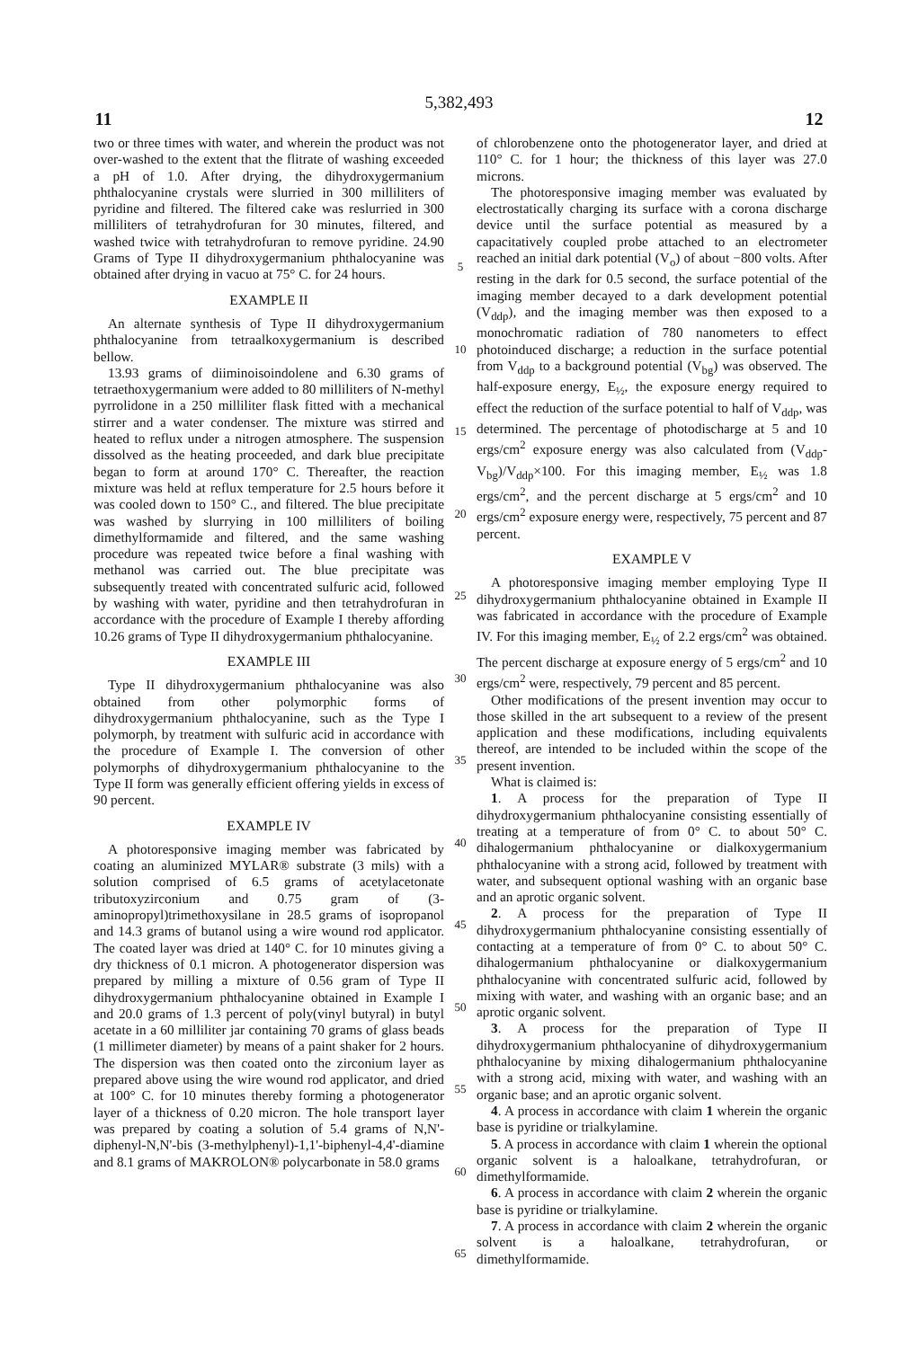5,382,493
11 12
two or three times with water, and wherein the product was not over-washed to the extent that the flitrate of washing exceeded a pH of 1.0. After drying, the dihydroxygermanium phthalocyanine crystals were slurried in 300 milliliters of pyridine and filtered. The filtered cake was reslurried in 300 milliliters of tetrahydrofuran for 30 minutes, filtered, and washed twice with tetrahydrofuran to remove pyridine. 24.90 Grams of Type II dihydroxygermanium phthalocyanine was obtained after drying in vacuo at 75° C. for 24 hours.
EXAMPLE II
An alternate synthesis of Type II dihydroxygermanium phthalocyanine from tetraalkoxygermanium is described bellow.
13.93 grams of diiminoisoindolene and 6.30 grams of tetraethoxygermanium were added to 80 milliliters of N-methyl pyrrolidone in a 250 milliliter flask fitted with a mechanical stirrer and a water condenser. The mixture was stirred and heated to reflux under a nitrogen atmosphere. The suspension dissolved as the heating proceeded, and dark blue precipitate began to form at around 170° C. Thereafter, the reaction mixture was held at reflux temperature for 2.5 hours before it was cooled down to 150° C., and filtered. The blue precipitate was washed by slurrying in 100 milliliters of boiling dimethylformamide and filtered, and the same washing procedure was repeated twice before a final washing with methanol was carried out. The blue precipitate was subsequently treated with concentrated sulfuric acid, followed by washing with water, pyridine and then tetrahydrofuran in accordance with the procedure of Example I thereby affording 10.26 grams of Type II dihydroxygermanium phthalocyanine.
EXAMPLE III
Type II dihydroxygermanium phthalocyanine was also obtained from other polymorphic forms of dihydroxygermanium phthalocyanine, such as the Type I polymorph, by treatment with sulfuric acid in accordance with the procedure of Example I. The conversion of other polymorphs of dihydroxygermanium phthalocyanine to the Type II form was generally efficient offering yields in excess of 90 percent.
EXAMPLE IV
A photoresponsive imaging member was fabricated by coating an aluminized MYLAR® substrate (3 mils) with a solution comprised of 6.5 grams of acetylacetonate tributoxyzirconium and 0.75 gram of (3-aminopropyl)trimethoxysilane in 28.5 grams of isopropanol and 14.3 grams of butanol using a wire wound rod applicator. The coated layer was dried at 140° C. for 10 minutes giving a dry thickness of 0.1 micron. A photogenerator dispersion was prepared by milling a mixture of 0.56 gram of Type II dihydroxygermanium phthalocyanine obtained in Example I and 20.0 grams of 1.3 percent of poly(vinyl butyral) in butyl acetate in a 60 milliliter jar containing 70 grams of glass beads (1 millimeter diameter) by means of a paint shaker for 2 hours. The dispersion was then coated onto the zirconium layer as prepared above using the wire wound rod applicator, and dried at 100° C. for 10 minutes thereby forming a photogenerator layer of a thickness of 0.20 micron. The hole transport layer was prepared by coating a solution of 5.4 grams of N,N'-diphenyl-N,N'-bis (3-methylphenyl)-1,1'-biphenyl-4,4'-diamine and 8.1 grams of MAKROLON® polycarbonate in 58.0 grams
5
10
15
20
25
30
35
40
45
50
55
60
65
of chlorobenzene onto the photogenerator layer, and dried at 110° C. for 1 hour; the thickness of this layer was 27.0 microns.
The photoresponsive imaging member was evaluated by electrostatically charging its surface with a corona discharge device until the surface potential as measured by a capacitatively coupled probe attached to an electrometer reached an initial dark potential (V<sub>o</sub>) of about −800 volts. After resting in the dark for 0.5 second, the surface potential of the imaging member decayed to a dark development potential (V<sub>ddp</sub>), and the imaging member was then exposed to a monochromatic radiation of 780 nanometers to effect photoinduced discharge; a reduction in the surface potential from V<sub>ddp</sub> to a background potential (V<sub>bg</sub>) was observed. The half-exposure energy, E<sub>½</sub>, the exposure energy required to effect the reduction of the surface potential to half of V<sub>ddp</sub>, was determined. The percentage of photodischarge at 5 and 10 ergs/cm<sup>2</sup> exposure energy was also calculated from (V<sub>ddp</sub>-V<sub>bg</sub>)/V<sub>ddp</sub>×100. For this imaging member, E<sub>½</sub> was 1.8 ergs/cm<sup>2</sup>, and the percent discharge at 5 ergs/cm<sup>2</sup> and 10 ergs/cm<sup>2</sup> exposure energy were, respectively, 75 percent and 87 percent.
EXAMPLE V
A photoresponsive imaging member employing Type II dihydroxygermanium phthalocyanine obtained in Example II was fabricated in accordance with the procedure of Example IV. For this imaging member, E<sub>½</sub> of 2.2 ergs/cm<sup>2</sup> was obtained. The percent discharge at exposure energy of 5 ergs/cm<sup>2</sup> and 10 ergs/cm<sup>2</sup> were, respectively, 79 percent and 85 percent.
Other modifications of the present invention may occur to those skilled in the art subsequent to a review of the present application and these modifications, including equivalents thereof, are intended to be included within the scope of the present invention.
What is claimed is:
1. A process for the preparation of Type II dihydroxygermanium phthalocyanine consisting essentially of treating at a temperature of from 0° C. to about 50° C. dihalogermanium phthalocyanine or dialkoxygermanium phthalocyanine with a strong acid, followed by treatment with water, and subsequent optional washing with an organic base and an aprotic organic solvent.
2. A process for the preparation of Type II dihydroxygermanium phthalocyanine consisting essentially of contacting at a temperature of from 0° C. to about 50° C. dihalogermanium phthalocyanine or dialkoxygermanium phthalocyanine with concentrated sulfuric acid, followed by mixing with water, and washing with an organic base; and an aprotic organic solvent.
3. A process for the preparation of Type II dihydroxygermanium phthalocyanine of dihydroxygermanium phthalocyanine by mixing dihalogermanium phthalocyanine with a strong acid, mixing with water, and washing with an organic base; and an aprotic organic solvent.
4. A process in accordance with claim 1 wherein the organic base is pyridine or trialkylamine.
5. A process in accordance with claim 1 wherein the optional organic solvent is a haloalkane, tetrahydrofuran, or dimethylformamide.
6. A process in accordance with claim 2 wherein the organic base is pyridine or trialkylamine.
7. A process in accordance with claim 2 wherein the organic solvent is a haloalkane, tetrahydrofuran, or dimethylformamide.